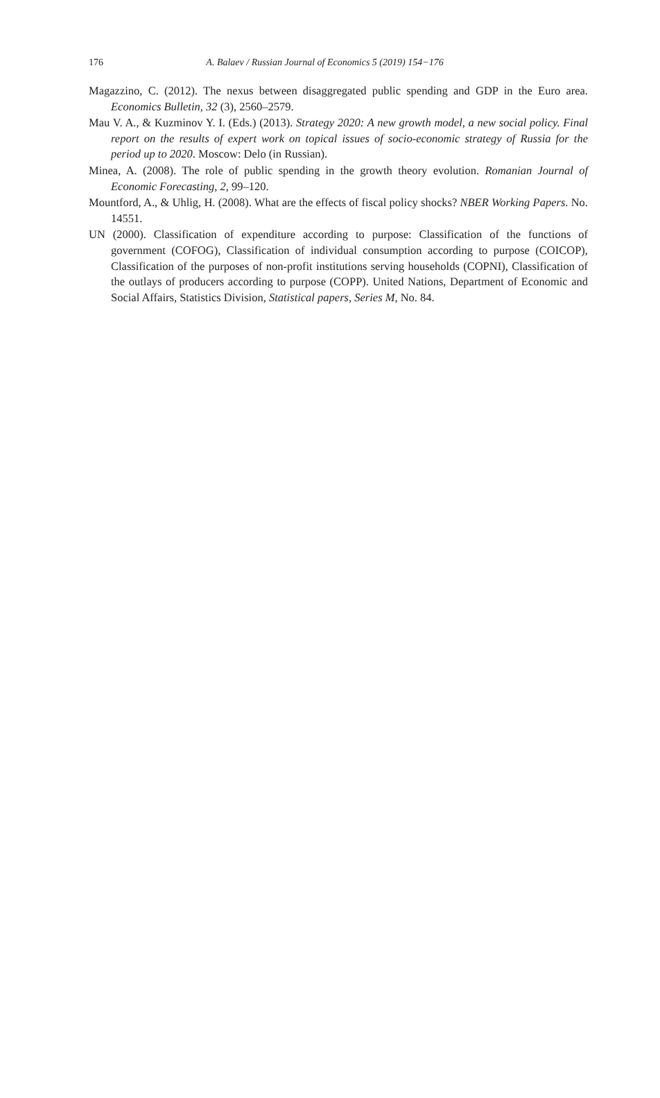176
A. Balaev / Russian Journal of Economics 5 (2019) 154−176
Magazzino, C. (2012). The nexus between disaggregated public spending and GDP in the Euro area. Economics Bulletin, 32 (3), 2560–2579.
Mau V. A., & Kuzminov Y. I. (Eds.) (2013). Strategy 2020: A new growth model, a new social policy. Final report on the results of expert work on topical issues of socio-economic strategy of Russia for the period up to 2020. Moscow: Delo (in Russian).
Minea, A. (2008). The role of public spending in the growth theory evolution. Romanian Journal of Economic Forecasting, 2, 99–120.
Mountford, A., & Uhlig, H. (2008). What are the effects of fiscal policy shocks? NBER Working Papers. No. 14551.
UN (2000). Classification of expenditure according to purpose: Classification of the functions of government (COFOG), Classification of individual consumption according to purpose (COICOP), Classification of the purposes of non-profit institutions serving households (COPNI), Classification of the outlays of producers according to purpose (COPP). United Nations, Department of Economic and Social Affairs, Statistics Division, Statistical papers, Series M, No. 84.